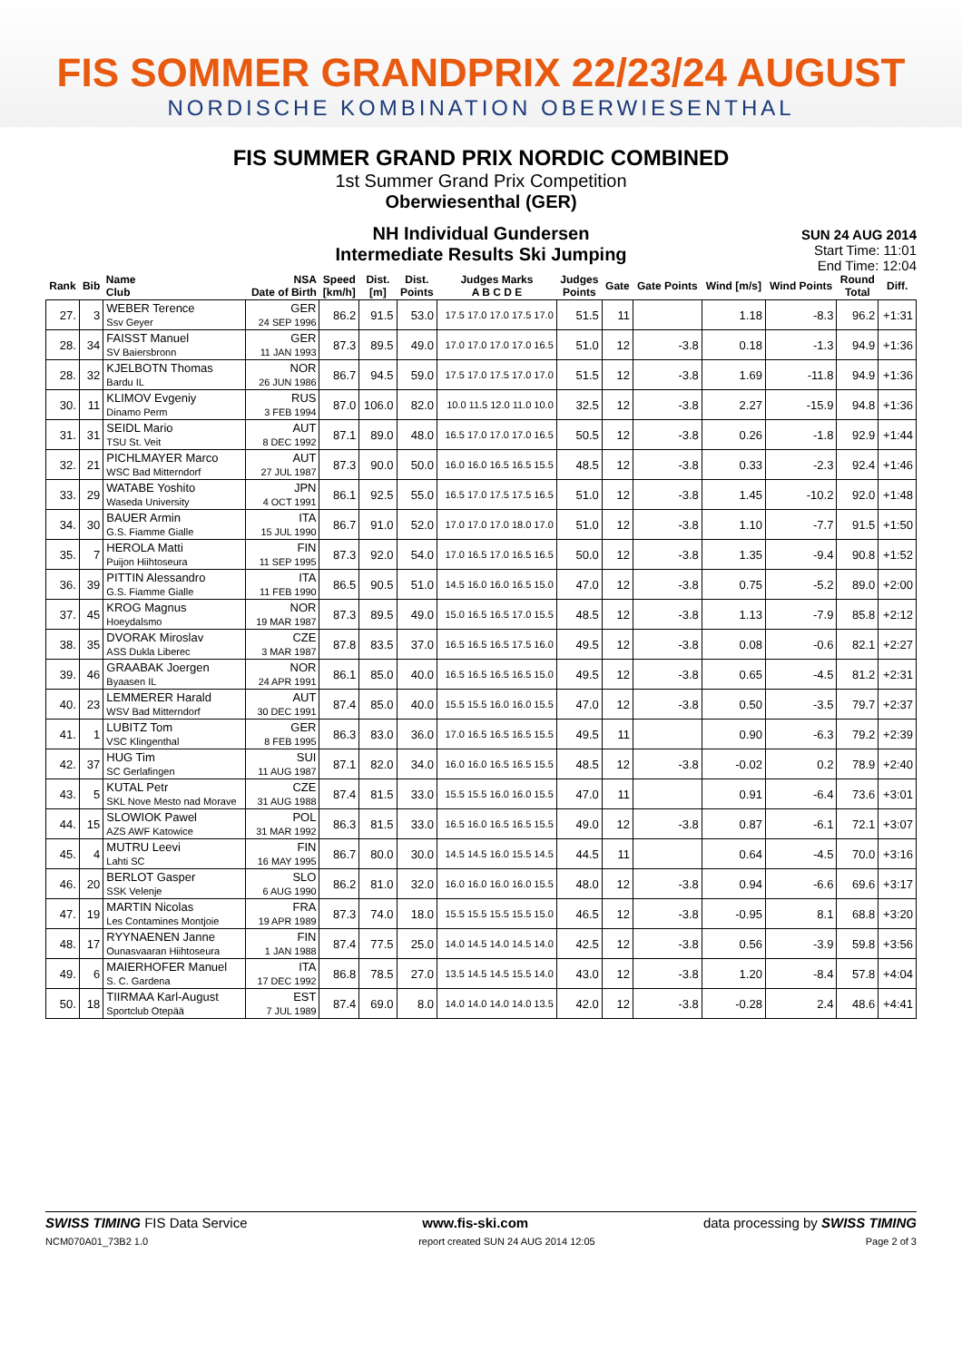FIS SOMMER GRANDPRIX 22/23/24 AUGUST
NORDISCHE KOMBINATION OBERWIESENTHAL
FIS SUMMER GRAND PRIX NORDIC COMBINED
1st Summer Grand Prix Competition
Oberwiesenthal (GER)
NH Individual Gundersen
Intermediate Results Ski Jumping
SUN 24 AUG 2014
Start Time: 11:01
End Time: 12:04
| Rank | Bib | Name Club | NSA Date of Birth | Speed [km/h] | Dist. [m] | Dist. Points | Judges Marks A B C D E | Judges Points | Gate | Gate Points | Wind [m/s] | Wind Points | Round Total | Diff. |
| --- | --- | --- | --- | --- | --- | --- | --- | --- | --- | --- | --- | --- | --- | --- |
| 27. | 3 | WEBER Terence Ssv Geyer | GER 24 SEP 1996 | 86.2 | 91.5 | 53.0 | 17.5 17.0 17.0 17.5 17.0 | 51.5 | 11 | | 1.18 | -8.3 | 96.2 | +1:31 |
| 28. | 34 | FAISST Manuel SV Baiersbronn | GER 11 JAN 1993 | 87.3 | 89.5 | 49.0 | 17.0 17.0 17.0 17.0 16.5 | 51.0 | 12 | -3.8 | 0.18 | -1.3 | 94.9 | +1:36 |
| 28. | 32 | KJELBOTN Thomas Bardu IL | NOR 26 JUN 1986 | 86.7 | 94.5 | 59.0 | 17.5 17.0 17.5 17.0 17.0 | 51.5 | 12 | -3.8 | 1.69 | -11.8 | 94.9 | +1:36 |
| 30. | 11 | KLIMOV Evgeniy Dinamo Perm | RUS 3 FEB 1994 | 87.0 | 106.0 | 82.0 | 10.0 11.5 12.0 11.0 10.0 | 32.5 | 12 | -3.8 | 2.27 | -15.9 | 94.8 | +1:36 |
| 31. | 31 | SEIDL Mario TSU St. Veit | AUT 8 DEC 1992 | 87.1 | 89.0 | 48.0 | 16.5 17.0 17.0 17.0 16.5 | 50.5 | 12 | -3.8 | 0.26 | -1.8 | 92.9 | +1:44 |
| 32. | 21 | PICHLMAYER Marco WSC Bad Mitterndorf | AUT 27 JUL 1987 | 87.3 | 90.0 | 50.0 | 16.0 16.0 16.5 16.5 15.5 | 48.5 | 12 | -3.8 | 0.33 | -2.3 | 92.4 | +1:46 |
| 33. | 29 | WATABE Yoshito Waseda University | JPN 4 OCT 1991 | 86.1 | 92.5 | 55.0 | 16.5 17.0 17.5 17.5 16.5 | 51.0 | 12 | -3.8 | 1.45 | -10.2 | 92.0 | +1:48 |
| 34. | 30 | BAUER Armin G.S. Fiamme Gialle | ITA 15 JUL 1990 | 86.7 | 91.0 | 52.0 | 17.0 17.0 17.0 18.0 17.0 | 51.0 | 12 | -3.8 | 1.10 | -7.7 | 91.5 | +1:50 |
| 35. | 7 | HEROLA Matti Puijon Hiihtoseura | FIN 11 SEP 1995 | 87.3 | 92.0 | 54.0 | 17.0 16.5 17.0 16.5 16.5 | 50.0 | 12 | -3.8 | 1.35 | -9.4 | 90.8 | +1:52 |
| 36. | 39 | PITTIN Alessandro G.S. Fiamme Gialle | ITA 11 FEB 1990 | 86.5 | 90.5 | 51.0 | 14.5 16.0 16.0 16.5 15.0 | 47.0 | 12 | -3.8 | 0.75 | -5.2 | 89.0 | +2:00 |
| 37. | 45 | KROG Magnus Hoeydalsmo | NOR 19 MAR 1987 | 87.3 | 89.5 | 49.0 | 15.0 16.5 16.5 17.0 15.5 | 48.5 | 12 | -3.8 | 1.13 | -7.9 | 85.8 | +2:12 |
| 38. | 35 | DVORAK Miroslav ASS Dukla Liberec | CZE 3 MAR 1987 | 87.8 | 83.5 | 37.0 | 16.5 16.5 16.5 17.5 16.0 | 49.5 | 12 | -3.8 | 0.08 | -0.6 | 82.1 | +2:27 |
| 39. | 46 | GRAABAK Joergen Byaasen IL | NOR 24 APR 1991 | 86.1 | 85.0 | 40.0 | 16.5 16.5 16.5 16.5 15.0 | 49.5 | 12 | -3.8 | 0.65 | -4.5 | 81.2 | +2:31 |
| 40. | 23 | LEMMERER Harald WSV Bad Mitterndorf | AUT 30 DEC 1991 | 87.4 | 85.0 | 40.0 | 15.5 15.5 16.0 16.0 15.5 | 47.0 | 12 | -3.8 | 0.50 | -3.5 | 79.7 | +2:37 |
| 41. | 1 | LUBITZ Tom VSC Klingenthal | GER 8 FEB 1995 | 86.3 | 83.0 | 36.0 | 17.0 16.5 16.5 16.5 15.5 | 49.5 | 11 | | 0.90 | -6.3 | 79.2 | +2:39 |
| 42. | 37 | HUG Tim SC Gerlafingen | SUI 11 AUG 1987 | 87.1 | 82.0 | 34.0 | 16.0 16.0 16.5 16.5 15.5 | 48.5 | 12 | -3.8 | -0.02 | 0.2 | 78.9 | +2:40 |
| 43. | 5 | KUTAL Petr SKL Nove Mesto nad Morave | CZE 31 AUG 1988 | 87.4 | 81.5 | 33.0 | 15.5 15.5 16.0 16.0 15.5 | 47.0 | 11 | | 0.91 | -6.4 | 73.6 | +3:01 |
| 44. | 15 | SLOWIOK Pawel AZS AWF Katowice | POL 31 MAR 1992 | 86.3 | 81.5 | 33.0 | 16.5 16.0 16.5 16.5 15.5 | 49.0 | 12 | -3.8 | 0.87 | -6.1 | 72.1 | +3:07 |
| 45. | 4 | MUTRU Leevi Lahti SC | FIN 16 MAY 1995 | 86.7 | 80.0 | 30.0 | 14.5 14.5 16.0 15.5 14.5 | 44.5 | 11 | | 0.64 | -4.5 | 70.0 | +3:16 |
| 46. | 20 | BERLOT Gasper SSK Velenje | SLO 6 AUG 1990 | 86.2 | 81.0 | 32.0 | 16.0 16.0 16.0 16.0 15.5 | 48.0 | 12 | -3.8 | 0.94 | -6.6 | 69.6 | +3:17 |
| 47. | 19 | MARTIN Nicolas Les Contamines Montjoie | FRA 19 APR 1989 | 87.3 | 74.0 | 18.0 | 15.5 15.5 15.5 15.5 15.0 | 46.5 | 12 | -3.8 | -0.95 | 8.1 | 68.8 | +3:20 |
| 48. | 17 | RYYNAENEN Janne Ounasvaaran Hiihtoseura | FIN 1 JAN 1988 | 87.4 | 77.5 | 25.0 | 14.0 14.5 14.0 14.5 14.0 | 42.5 | 12 | -3.8 | 0.56 | -3.9 | 59.8 | +3:56 |
| 49. | 6 | MAIERHOFER Manuel S. C. Gardena | ITA 17 DEC 1992 | 86.8 | 78.5 | 27.0 | 13.5 14.5 14.5 15.5 14.0 | 43.0 | 12 | -3.8 | 1.20 | -8.4 | 57.8 | +4:04 |
| 50. | 18 | TIIRMAA Karl-August Sportclub Otepää | EST 7 JUL 1989 | 87.4 | 69.0 | 8.0 | 14.0 14.0 14.0 14.0 13.5 | 42.0 | 12 | -3.8 | -0.28 | 2.4 | 48.6 | +4:41 |
SWISS TIMING FIS Data Service www.fis-ski.com data processing by SWISS TIMING
NCM070A01_73B2 1.0 report created SUN 24 AUG 2014 12:05 Page 2 of 3